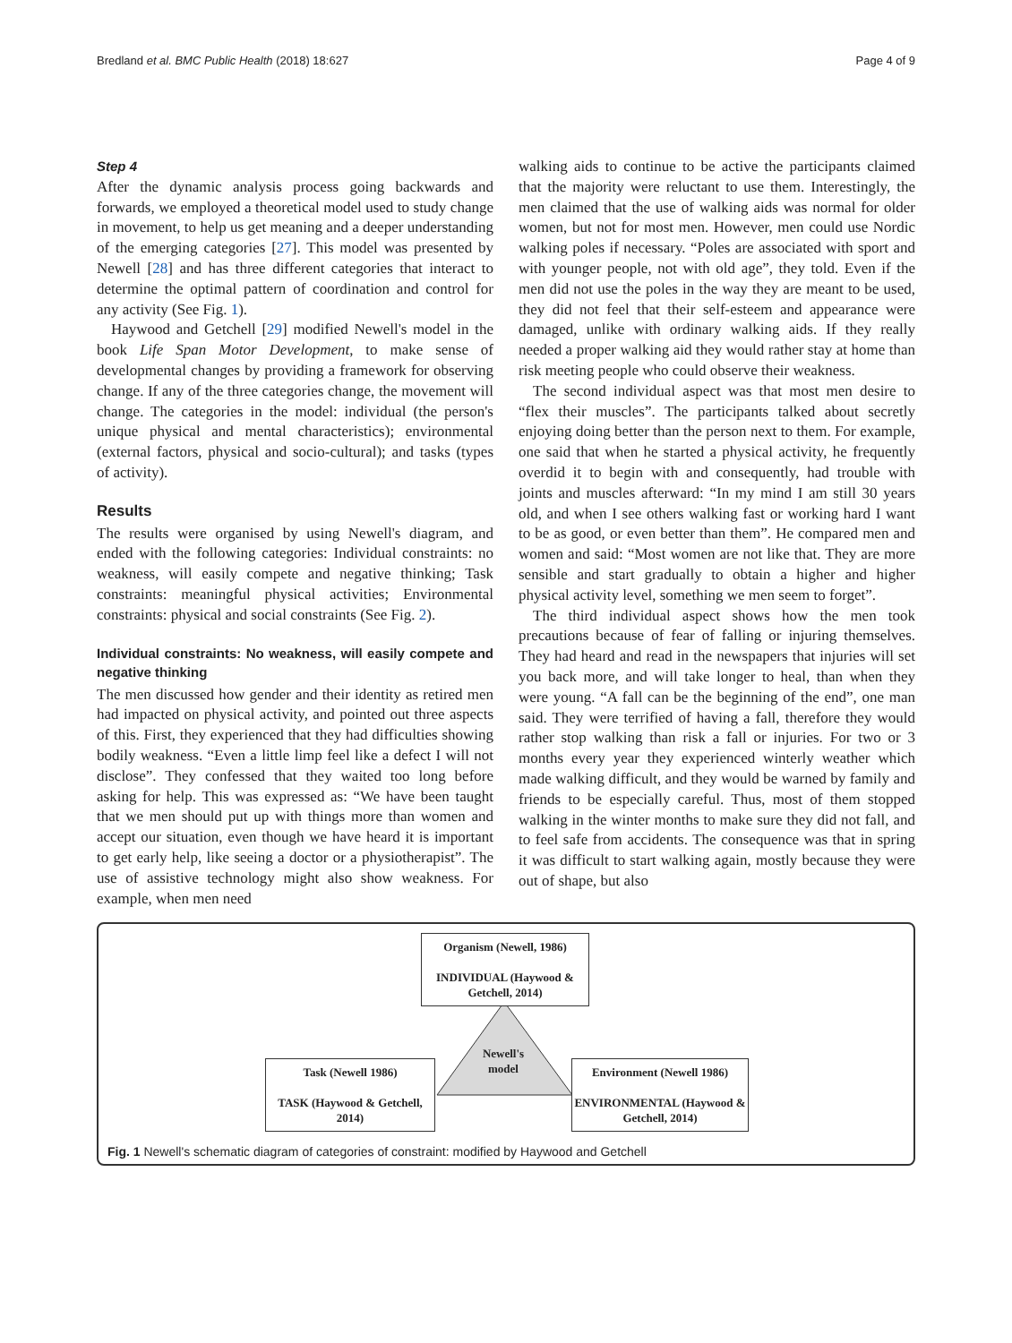Bredland et al. BMC Public Health (2018) 18:627 Page 4 of 9
Step 4
After the dynamic analysis process going backwards and forwards, we employed a theoretical model used to study change in movement, to help us get meaning and a deeper understanding of the emerging categories [27]. This model was presented by Newell [28] and has three different categories that interact to determine the optimal pattern of coordination and control for any activity (See Fig. 1).
Haywood and Getchell [29] modified Newell's model in the book Life Span Motor Development, to make sense of developmental changes by providing a framework for observing change. If any of the three categories change, the movement will change. The categories in the model: individual (the person's unique physical and mental characteristics); environmental (external factors, physical and socio-cultural); and tasks (types of activity).
Results
The results were organised by using Newell's diagram, and ended with the following categories: Individual constraints: no weakness, will easily compete and negative thinking; Task constraints: meaningful physical activities; Environmental constraints: physical and social constraints (See Fig. 2).
Individual constraints: No weakness, will easily compete and negative thinking
The men discussed how gender and their identity as retired men had impacted on physical activity, and pointed out three aspects of this. First, they experienced that they had difficulties showing bodily weakness. “Even a little limp feel like a defect I will not disclose”. They confessed that they waited too long before asking for help. This was expressed as: “We have been taught that we men should put up with things more than women and accept our situation, even though we have heard it is important to get early help, like seeing a doctor or a physiotherapist”. The use of assistive technology might also show weakness. For example, when men need
walking aids to continue to be active the participants claimed that the majority were reluctant to use them. Interestingly, the men claimed that the use of walking aids was normal for older women, but not for most men. However, men could use Nordic walking poles if necessary. “Poles are associated with sport and with younger people, not with old age”, they told. Even if the men did not use the poles in the way they are meant to be used, they did not feel that their self-esteem and appearance were damaged, unlike with ordinary walking aids. If they really needed a proper walking aid they would rather stay at home than risk meeting people who could observe their weakness.
The second individual aspect was that most men desire to “flex their muscles”. The participants talked about secretly enjoying doing better than the person next to them. For example, one said that when he started a physical activity, he frequently overdid it to begin with and consequently, had trouble with joints and muscles afterward: “In my mind I am still 30 years old, and when I see others walking fast or working hard I want to be as good, or even better than them”. He compared men and women and said: “Most women are not like that. They are more sensible and start gradually to obtain a higher and higher physical activity level, something we men seem to forget”.
The third individual aspect shows how the men took precautions because of fear of falling or injuring themselves. They had heard and read in the newspapers that injuries will set you back more, and will take longer to heal, than when they were young. “A fall can be the beginning of the end”, one man said. They were terrified of having a fall, therefore they would rather stop walking than risk a fall or injuries. For two or 3 months every year they experienced winterly weather which made walking difficult, and they would be warned by family and friends to be especially careful. Thus, most of them stopped walking in the winter months to make sure they did not fall, and to feel safe from accidents. The consequence was that in spring it was difficult to start walking again, mostly because they were out of shape, but also
Organism (Newell, 1986)
INDIVIDUAL (Haywood & Getchell, 2014)
Newell's model
Task (Newell 1986)
TASK (Haywood & Getchell, 2014)
Environment (Newell 1986)
ENVIRONMENTAL (Haywood & Getchell, 2014)
Fig. 1 Newell's schematic diagram of categories of constraint: modified by Haywood and Getchell